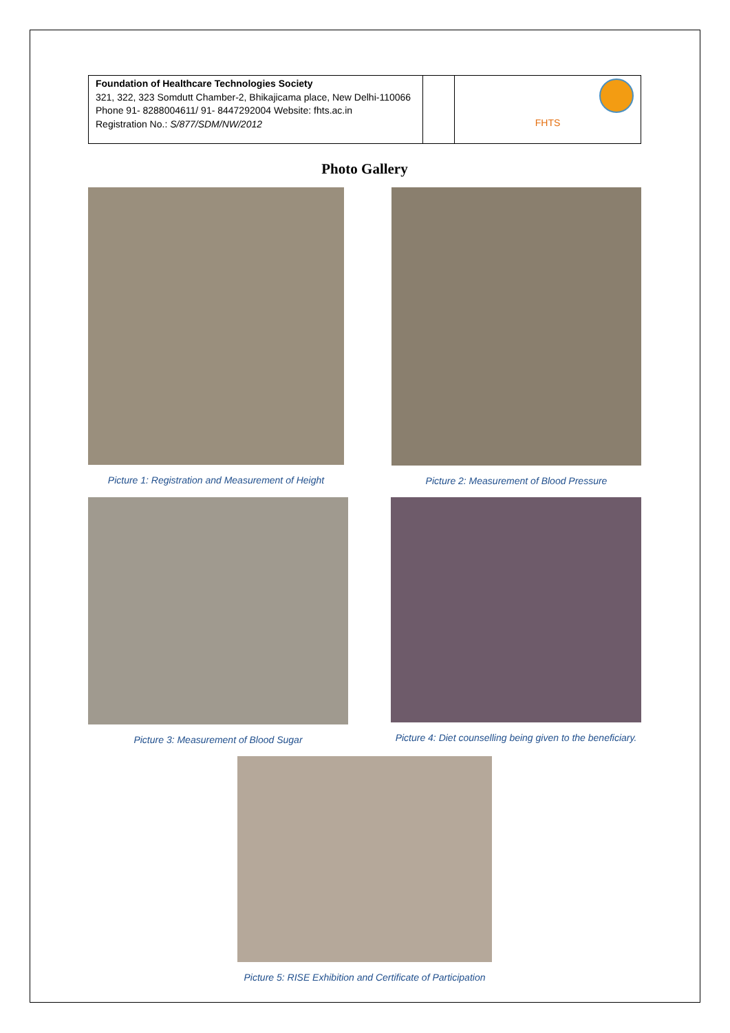| Foundation of Healthcare Technologies Society 321, 322, 323 Somdutt Chamber-2, Bhikajicama place, New Delhi-110066 Phone 91- 8288004611/ 91- 8447292004 Website: fhts.ac.in Registration No.: S/877/SDM/NW/2012 | | FHTS |
Photo Gallery
Picture 1: Registration and Measurement of Height
Picture 2: Measurement of Blood Pressure
Picture 3: Measurement of Blood Sugar Picture 4: Diet counselling being given to the beneficiary.
Picture 5: RISE Exhibition and Certificate of Participation